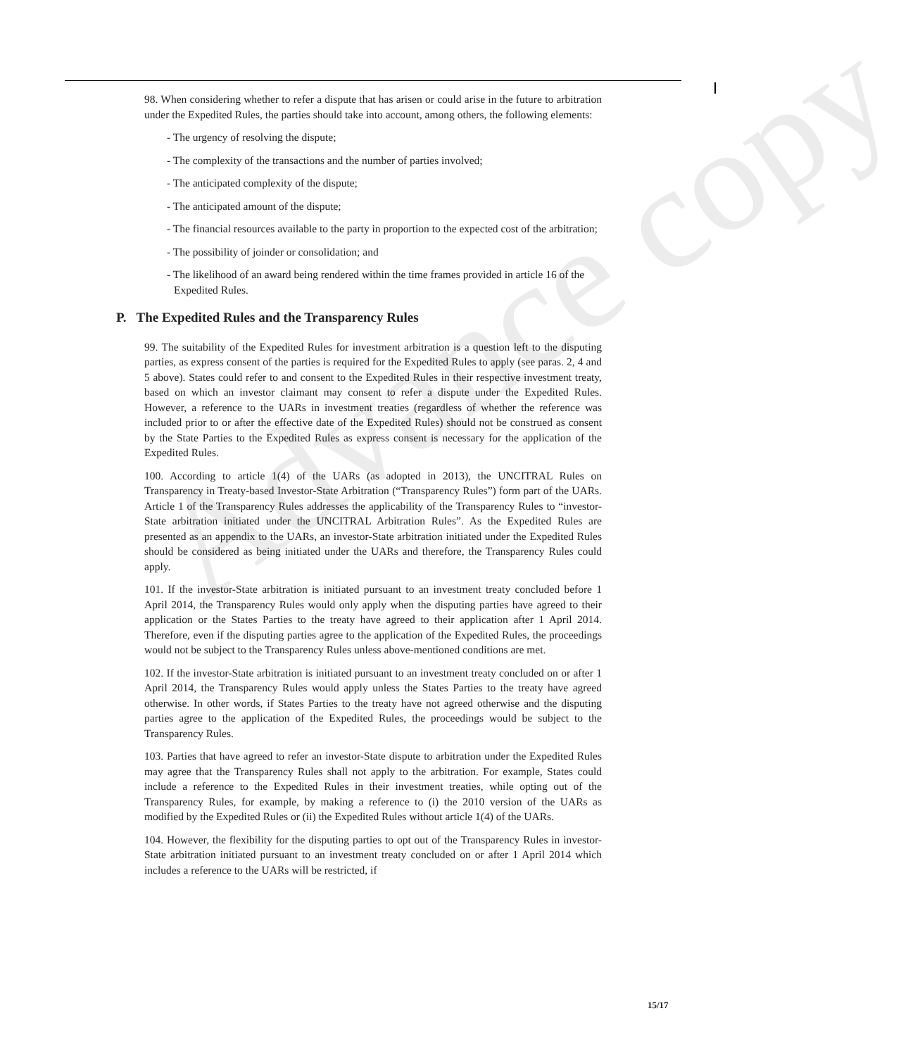Advance copy
98. When considering whether to refer a dispute that has arisen or could arise in the future to arbitration under the Expedited Rules, the parties should take into account, among others, the following elements:
- The urgency of resolving the dispute;
- The complexity of the transactions and the number of parties involved;
- The anticipated complexity of the dispute;
- The anticipated amount of the dispute;
- The financial resources available to the party in proportion to the expected cost of the arbitration;
- The possibility of joinder or consolidation; and
- The likelihood of an award being rendered within the time frames provided in article 16 of the Expedited Rules.
P. The Expedited Rules and the Transparency Rules
99. The suitability of the Expedited Rules for investment arbitration is a question left to the disputing parties, as express consent of the parties is required for the Expedited Rules to apply (see paras. 2, 4 and 5 above). States could refer to and consent to the Expedited Rules in their respective investment treaty, based on which an investor claimant may consent to refer a dispute under the Expedited Rules. However, a reference to the UARs in investment treaties (regardless of whether the reference was included prior to or after the effective date of the Expedited Rules) should not be construed as consent by the State Parties to the Expedited Rules as express consent is necessary for the application of the Expedited Rules.
100. According to article 1(4) of the UARs (as adopted in 2013), the UNCITRAL Rules on Transparency in Treaty-based Investor-State Arbitration (“Transparency Rules”) form part of the UARs. Article 1 of the Transparency Rules addresses the applicability of the Transparency Rules to “investor-State arbitration initiated under the UNCITRAL Arbitration Rules”. As the Expedited Rules are presented as an appendix to the UARs, an investor-State arbitration initiated under the Expedited Rules should be considered as being initiated under the UARs and therefore, the Transparency Rules could apply.
101. If the investor-State arbitration is initiated pursuant to an investment treaty concluded before 1 April 2014, the Transparency Rules would only apply when the disputing parties have agreed to their application or the States Parties to the treaty have agreed to their application after 1 April 2014. Therefore, even if the disputing parties agree to the application of the Expedited Rules, the proceedings would not be subject to the Transparency Rules unless above-mentioned conditions are met.
102. If the investor-State arbitration is initiated pursuant to an investment treaty concluded on or after 1 April 2014, the Transparency Rules would apply unless the States Parties to the treaty have agreed otherwise. In other words, if States Parties to the treaty have not agreed otherwise and the disputing parties agree to the application of the Expedited Rules, the proceedings would be subject to the Transparency Rules.
103. Parties that have agreed to refer an investor-State dispute to arbitration under the Expedited Rules may agree that the Transparency Rules shall not apply to the arbitration. For example, States could include a reference to the Expedited Rules in their investment treaties, while opting out of the Transparency Rules, for example, by making a reference to (i) the 2010 version of the UARs as modified by the Expedited Rules or (ii) the Expedited Rules without article 1(4) of the UARs.
104. However, the flexibility for the disputing parties to opt out of the Transparency Rules in investor-State arbitration initiated pursuant to an investment treaty concluded on or after 1 April 2014 which includes a reference to the UARs will be restricted, if
15/17